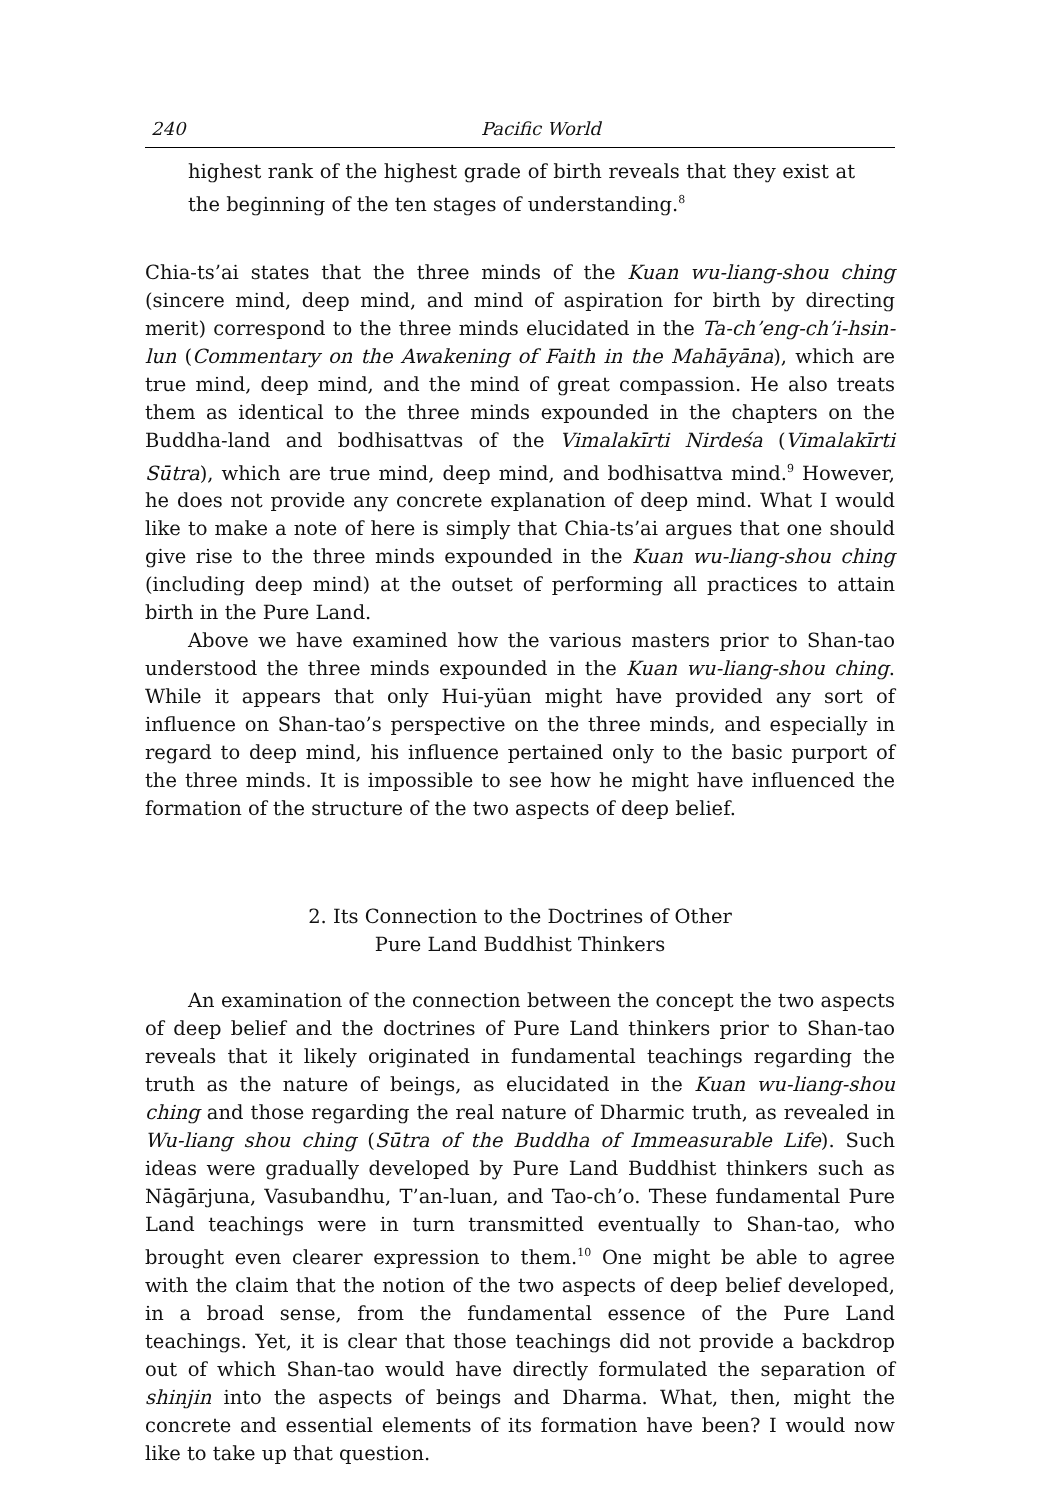240 Pacific World
highest rank of the highest grade of birth reveals that they exist at the beginning of the ten stages of understanding.<sup>8</sup>
Chia-ts’ai states that the three minds of the Kuan wu-liang-shou ching (sincere mind, deep mind, and mind of aspiration for birth by directing merit) correspond to the three minds elucidated in the Ta-ch’eng-ch’i-hsin-lun (Commentary on the Awakening of Faith in the Mahāyāna), which are true mind, deep mind, and the mind of great compassion. He also treats them as identical to the three minds expounded in the chapters on the Buddha-land and bodhisattvas of the Vimalakīrti Nirdeśa (Vimalakīrti Sūtra), which are true mind, deep mind, and bodhisattva mind.<sup>9</sup> However, he does not provide any concrete explanation of deep mind. What I would like to make a note of here is simply that Chia-ts’ai argues that one should give rise to the three minds expounded in the Kuan wu-liang-shou ching (including deep mind) at the outset of performing all practices to attain birth in the Pure Land.
Above we have examined how the various masters prior to Shan-tao understood the three minds expounded in the Kuan wu-liang-shou ching. While it appears that only Hui-yüan might have provided any sort of influence on Shan-tao’s perspective on the three minds, and especially in regard to deep mind, his influence pertained only to the basic purport of the three minds. It is impossible to see how he might have influenced the formation of the structure of the two aspects of deep belief.
2. Its Connection to the Doctrines of Other
Pure Land Buddhist Thinkers
An examination of the connection between the concept the two aspects of deep belief and the doctrines of Pure Land thinkers prior to Shan-tao reveals that it likely originated in fundamental teachings regarding the truth as the nature of beings, as elucidated in the Kuan wu-liang-shou ching and those regarding the real nature of Dharmic truth, as revealed in Wu-liang shou ching (Sūtra of the Buddha of Immeasurable Life). Such ideas were gradually developed by Pure Land Buddhist thinkers such as Nāgārjuna, Vasubandhu, T’an-luan, and Tao-ch’o. These fundamental Pure Land teachings were in turn transmitted eventually to Shan-tao, who brought even clearer expression to them.<sup>10</sup> One might be able to agree with the claim that the notion of the two aspects of deep belief developed, in a broad sense, from the fundamental essence of the Pure Land teachings. Yet, it is clear that those teachings did not provide a backdrop out of which Shan-tao would have directly formulated the separation of shinjin into the aspects of beings and Dharma. What, then, might the concrete and essential elements of its formation have been? I would now like to take up that question.